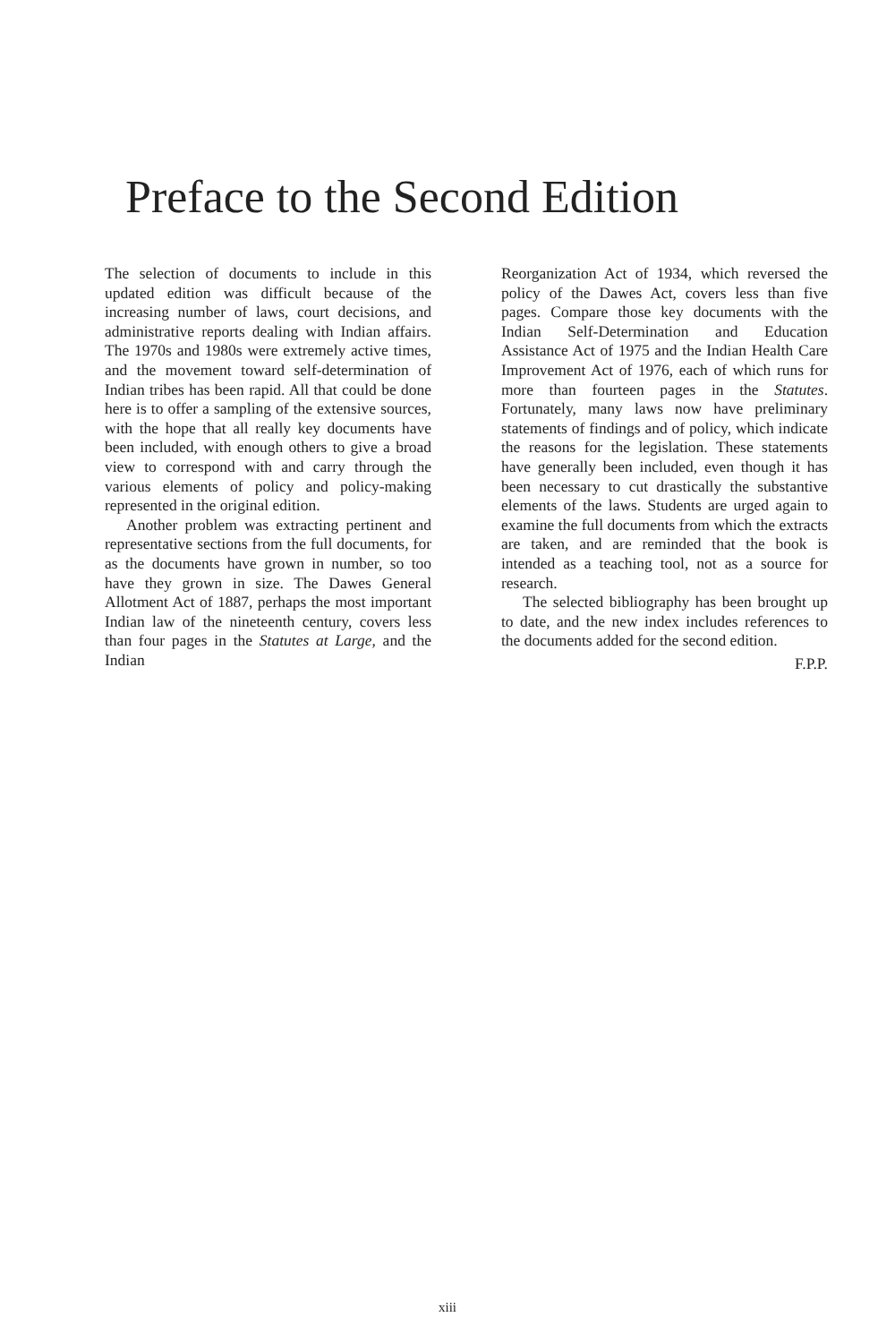Preface to the Second Edition
The selection of documents to include in this updated edition was difficult because of the increasing number of laws, court decisions, and administrative reports dealing with Indian affairs. The 1970s and 1980s were extremely active times, and the movement toward self-determination of Indian tribes has been rapid. All that could be done here is to offer a sampling of the extensive sources, with the hope that all really key documents have been included, with enough others to give a broad view to correspond with and carry through the various elements of policy and policy-making represented in the original edition.
Another problem was extracting pertinent and representative sections from the full documents, for as the documents have grown in number, so too have they grown in size. The Dawes General Allotment Act of 1887, perhaps the most important Indian law of the nineteenth century, covers less than four pages in the Statutes at Large, and the Indian
Reorganization Act of 1934, which reversed the policy of the Dawes Act, covers less than five pages. Compare those key documents with the Indian Self-Determination and Education Assistance Act of 1975 and the Indian Health Care Improvement Act of 1976, each of which runs for more than fourteen pages in the Statutes. Fortunately, many laws now have preliminary statements of findings and of policy, which indicate the reasons for the legislation. These statements have generally been included, even though it has been necessary to cut drastically the substantive elements of the laws. Students are urged again to examine the full documents from which the extracts are taken, and are reminded that the book is intended as a teaching tool, not as a source for research.
The selected bibliography has been brought up to date, and the new index includes references to the documents added for the second edition.
F.P.P.
xiii